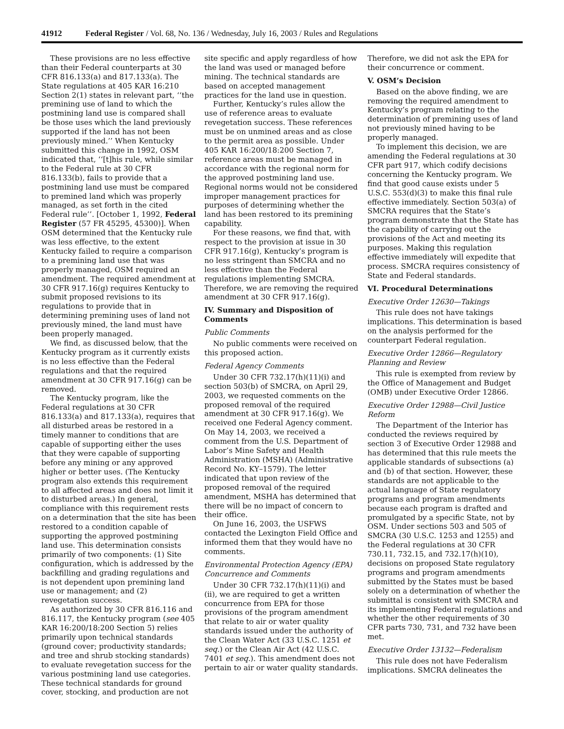41912 Federal Register / Vol. 68, No. 136 / Wednesday, July 16, 2003 / Rules and Regulations
These provisions are no less effective than their Federal counterparts at 30 CFR 816.133(a) and 817.133(a). The State regulations at 405 KAR 16:210 Section 2(1) states in relevant part, ‘‘the premining use of land to which the postmining land use is compared shall be those uses which the land previously supported if the land has not been previously mined.’’ When Kentucky submitted this change in 1992, OSM indicated that, ‘‘[t]his rule, while similar to the Federal rule at 30 CFR 816.133(b), fails to provide that a postmining land use must be compared to premined land which was properly managed, as set forth in the cited Federal rule’’. [October 1, 1992, Federal Register (57 FR 45295, 45300)]. When OSM determined that the Kentucky rule was less effective, to the extent Kentucky failed to require a comparison to a premining land use that was properly managed, OSM required an amendment. The required amendment at 30 CFR 917.16(g) requires Kentucky to submit proposed revisions to its regulations to provide that in determining premining uses of land not previously mined, the land must have been properly managed.
We find, as discussed below, that the Kentucky program as it currently exists is no less effective than the Federal regulations and that the required amendment at 30 CFR 917.16(g) can be removed.
The Kentucky program, like the Federal regulations at 30 CFR 816.133(a) and 817.133(a), requires that all disturbed areas be restored in a timely manner to conditions that are capable of supporting either the uses that they were capable of supporting before any mining or any approved higher or better uses. (The Kentucky program also extends this requirement to all affected areas and does not limit it to disturbed areas.) In general, compliance with this requirement rests on a determination that the site has been restored to a condition capable of supporting the approved postmining land use. This determination consists primarily of two components: (1) Site configuration, which is addressed by the backfilling and grading regulations and is not dependent upon premining land use or management; and (2) revegetation success.
As authorized by 30 CFR 816.116 and 816.117, the Kentucky program (see 405 KAR 16:200/18:200 Section 5) relies primarily upon technical standards (ground cover; productivity standards; and tree and shrub stocking standards) to evaluate revegetation success for the various postmining land use categories. These technical standards for ground cover, stocking, and production are not
site specific and apply regardless of how the land was used or managed before mining. The technical standards are based on accepted management practices for the land use in question.
Further, Kentucky’s rules allow the use of reference areas to evaluate revegetation success. These references must be on unmined areas and as close to the permit area as possible. Under 405 KAR 16:200/18:200 Section 7, reference areas must be managed in accordance with the regional norm for the approved postmining land use. Regional norms would not be considered improper management practices for purposes of determining whether the land has been restored to its premining capability.
For these reasons, we find that, with respect to the provision at issue in 30 CFR 917.16(g), Kentucky’s program is no less stringent than SMCRA and no less effective than the Federal regulations implementing SMCRA. Therefore, we are removing the required amendment at 30 CFR 917.16(g).
IV. Summary and Disposition of Comments
Public Comments
No public comments were received on this proposed action.
Federal Agency Comments
Under 30 CFR 732.17(h)(11)(i) and section 503(b) of SMCRA, on April 29, 2003, we requested comments on the proposed removal of the required amendment at 30 CFR 917.16(g). We received one Federal Agency comment. On May 14, 2003, we received a comment from the U.S. Department of Labor’s Mine Safety and Health Administration (MSHA) (Administrative Record No. KY–1579). The letter indicated that upon review of the proposed removal of the required amendment, MSHA has determined that there will be no impact of concern to their office.
On June 16, 2003, the USFWS contacted the Lexington Field Office and informed them that they would have no comments.
Environmental Protection Agency (EPA) Concurrence and Comments
Under 30 CFR 732.17(h)(11)(i) and (ii), we are required to get a written concurrence from EPA for those provisions of the program amendment that relate to air or water quality standards issued under the authority of the Clean Water Act (33 U.S.C. 1251 et seq.) or the Clean Air Act (42 U.S.C. 7401 et seq.). This amendment does not pertain to air or water quality standards.
Therefore, we did not ask the EPA for their concurrence or comment.
V. OSM’s Decision
Based on the above finding, we are removing the required amendment to Kentucky’s program relating to the determination of premining uses of land not previously mined having to be properly managed.
To implement this decision, we are amending the Federal regulations at 30 CFR part 917, which codify decisions concerning the Kentucky program. We find that good cause exists under 5 U.S.C. 553(d)(3) to make this final rule effective immediately. Section 503(a) of SMCRA requires that the State’s program demonstrate that the State has the capability of carrying out the provisions of the Act and meeting its purposes. Making this regulation effective immediately will expedite that process. SMCRA requires consistency of State and Federal standards.
VI. Procedural Determinations
Executive Order 12630—Takings
This rule does not have takings implications. This determination is based on the analysis performed for the counterpart Federal regulation.
Executive Order 12866—Regulatory Planning and Review
This rule is exempted from review by the Office of Management and Budget (OMB) under Executive Order 12866.
Executive Order 12988—Civil Justice Reform
The Department of the Interior has conducted the reviews required by section 3 of Executive Order 12988 and has determined that this rule meets the applicable standards of subsections (a) and (b) of that section. However, these standards are not applicable to the actual language of State regulatory programs and program amendments because each program is drafted and promulgated by a specific State, not by OSM. Under sections 503 and 505 of SMCRA (30 U.S.C. 1253 and 1255) and the Federal regulations at 30 CFR 730.11, 732.15, and 732.17(h)(10), decisions on proposed State regulatory programs and program amendments submitted by the States must be based solely on a determination of whether the submittal is consistent with SMCRA and its implementing Federal regulations and whether the other requirements of 30 CFR parts 730, 731, and 732 have been met.
Executive Order 13132—Federalism
This rule does not have Federalism implications. SMCRA delineates the